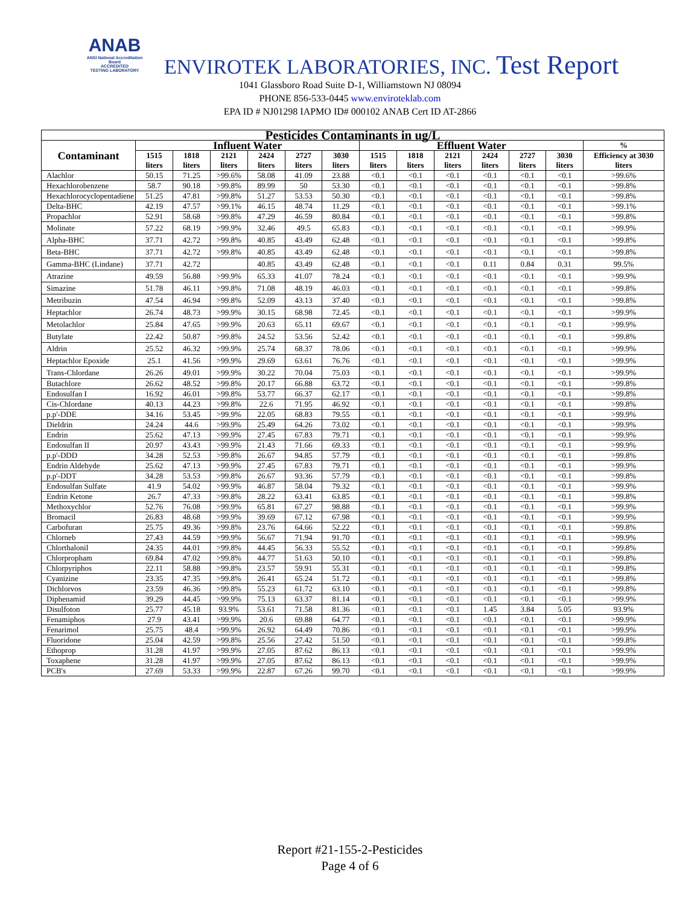ANAB
ANSI National Accreditation Board
ACCREDITED
TESTING LABORATORY
ENVIROTEK LABORATORIES, INC. Test Report
1041 Glassboro Road Suite D-1, Williamstown NJ 08094
PHONE 856-533-0445 www.enviroteklab.com
EPA ID # NJ01298 IAPMO ID# 000102 ANAB Cert ID AT-2866
| Pesticides Contaminants in ug/L | | | | | | | | | | | | | |
| --- | --- | --- | --- | --- | --- | --- | --- | --- | --- | --- | --- | --- | --- |
| Contaminant | Influent Water | | | | | | Effluent Water | | | | | | % |
| | 1515 liters | 1818 liters | 2121 liters | 2424 liters | 2727 liters | 3030 liters | 1515 liters | 1818 liters | 2121 liters | 2424 liters | 2727 liters | 3030 liters | Efficiency at 3030 liters |
| Alachlor | 50.15 | 71.25 | >99.6% | 58.08 | 41.09 | 23.88 | <0.1 | <0.1 | <0.1 | <0.1 | <0.1 | <0.1 | >99.6% |
| Hexachlorobenzene | 58.7 | 90.18 | >99.8% | 89.99 | 50 | 53.30 | <0.1 | <0.1 | <0.1 | <0.1 | <0.1 | <0.1 | >99.8% |
| Hexachlorocyclopentadiene | 51.25 | 47.81 | >99.8% | 51.27 | 53.53 | 50.30 | <0.1 | <0.1 | <0.1 | <0.1 | <0.1 | <0.1 | >99.8% |
| Delta-BHC | 42.19 | 47.57 | >99.1% | 46.15 | 48.74 | 11.29 | <0.1 | <0.1 | <0.1 | <0.1 | <0.1 | <0.1 | >99.1% |
| Propachlor | 52.91 | 58.68 | >99.8% | 47.29 | 46.59 | 80.84 | <0.1 | <0.1 | <0.1 | <0.1 | <0.1 | <0.1 | >99.8% |
| Molinate | 57.22 | 68.19 | >99.9% | 32.46 | 49.5 | 65.83 | <0.1 | <0.1 | <0.1 | <0.1 | <0.1 | <0.1 | >99.9% |
| Alpha-BHC | 37.71 | 42.72 | >99.8% | 40.85 | 43.49 | 62.48 | <0.1 | <0.1 | <0.1 | <0.1 | <0.1 | <0.1 | >99.8% |
| Beta-BHC | 37.71 | 42.72 | >99.8% | 40.85 | 43.49 | 62.48 | <0.1 | <0.1 | <0.1 | <0.1 | <0.1 | <0.1 | >99.8% |
| Gamma-BHC (Lindane) | 37.71 | 42.72 | | 40.85 | 43.49 | 62.48 | <0.1 | <0.1 | <0.1 | 0.11 | 0.84 | 0.31 | 99.5% |
| Atrazine | 49.59 | 56.88 | >99.9% | 65.33 | 41.07 | 78.24 | <0.1 | <0.1 | <0.1 | <0.1 | <0.1 | <0.1 | >99.9% |
| Simazine | 51.78 | 46.11 | >99.8% | 71.08 | 48.19 | 46.03 | <0.1 | <0.1 | <0.1 | <0.1 | <0.1 | <0.1 | >99.8% |
| Metribuzin | 47.54 | 46.94 | >99.8% | 52.09 | 43.13 | 37.40 | <0.1 | <0.1 | <0.1 | <0.1 | <0.1 | <0.1 | >99.8% |
| Heptachlor | 26.74 | 48.73 | >99.9% | 30.15 | 68.98 | 72.45 | <0.1 | <0.1 | <0.1 | <0.1 | <0.1 | <0.1 | >99.9% |
| Metolachlor | 25.84 | 47.65 | >99.9% | 20.63 | 65.11 | 69.67 | <0.1 | <0.1 | <0.1 | <0.1 | <0.1 | <0.1 | >99.9% |
| Butylate | 22.42 | 50.87 | >99.8% | 24.52 | 53.56 | 52.42 | <0.1 | <0.1 | <0.1 | <0.1 | <0.1 | <0.1 | >99.8% |
| Aldrin | 25.52 | 46.32 | >99.9% | 25.74 | 68.37 | 78.06 | <0.1 | <0.1 | <0.1 | <0.1 | <0.1 | <0.1 | >99.9% |
| Heptachlor Epoxide | 25.1 | 41.56 | >99.9% | 29.69 | 63.61 | 76.76 | <0.1 | <0.1 | <0.1 | <0.1 | <0.1 | <0.1 | >99.9% |
| Trans-Chlordane | 26.26 | 49.01 | >99.9% | 30.22 | 70.04 | 75.03 | <0.1 | <0.1 | <0.1 | <0.1 | <0.1 | <0.1 | >99.9% |
| Butachlore | 26.62 | 48.52 | >99.8% | 20.17 | 66.88 | 63.72 | <0.1 | <0.1 | <0.1 | <0.1 | <0.1 | <0.1 | >99.8% |
| Endosulfan I | 16.92 | 46.01 | >99.8% | 53.77 | 66.37 | 62.17 | <0.1 | <0.1 | <0.1 | <0.1 | <0.1 | <0.1 | >99.8% |
| Cis-Chlordane | 40.13 | 44.23 | >99.8% | 22.6 | 71.95 | 46.92 | <0.1 | <0.1 | <0.1 | <0.1 | <0.1 | <0.1 | >99.8% |
| p.p'-DDE | 34.16 | 53.45 | >99.9% | 22.05 | 68.83 | 79.55 | <0.1 | <0.1 | <0.1 | <0.1 | <0.1 | <0.1 | >99.9% |
| Dieldrin | 24.24 | 44.6 | >99.9% | 25.49 | 64.26 | 73.02 | <0.1 | <0.1 | <0.1 | <0.1 | <0.1 | <0.1 | >99.9% |
| Endrin | 25.62 | 47.13 | >99.9% | 27.45 | 67.83 | 79.71 | <0.1 | <0.1 | <0.1 | <0.1 | <0.1 | <0.1 | >99.9% |
| Endosulfan II | 20.97 | 43.43 | >99.9% | 21.43 | 71.66 | 69.33 | <0.1 | <0.1 | <0.1 | <0.1 | <0.1 | <0.1 | >99.9% |
| p.p'-DDD | 34.28 | 52.53 | >99.8% | 26.67 | 94.85 | 57.79 | <0.1 | <0.1 | <0.1 | <0.1 | <0.1 | <0.1 | >99.8% |
| Endrin Aldehyde | 25.62 | 47.13 | >99.9% | 27.45 | 67.83 | 79.71 | <0.1 | <0.1 | <0.1 | <0.1 | <0.1 | <0.1 | >99.9% |
| p.p'-DDT | 34.28 | 53.53 | >99.8% | 26.67 | 93.36 | 57.79 | <0.1 | <0.1 | <0.1 | <0.1 | <0.1 | <0.1 | >99.8% |
| Endosulfan Sulfate | 41.9 | 54.02 | >99.9% | 46.87 | 58.04 | 79.32 | <0.1 | <0.1 | <0.1 | <0.1 | <0.1 | <0.1 | >99.9% |
| Endrin Ketone | 26.7 | 47.33 | >99.8% | 28.22 | 63.41 | 63.85 | <0.1 | <0.1 | <0.1 | <0.1 | <0.1 | <0.1 | >99.8% |
| Methoxychlor | 52.76 | 76.08 | >99.9% | 65.81 | 67.27 | 98.88 | <0.1 | <0.1 | <0.1 | <0.1 | <0.1 | <0.1 | >99.9% |
| Bromacil | 26.83 | 48.68 | >99.9% | 39.69 | 67.12 | 67.98 | <0.1 | <0.1 | <0.1 | <0.1 | <0.1 | <0.1 | >99.9% |
| Carbofuran | 25.75 | 49.36 | >99.8% | 23.76 | 64.66 | 52.22 | <0.1 | <0.1 | <0.1 | <0.1 | <0.1 | <0.1 | >99.8% |
| Chlorneb | 27.43 | 44.59 | >99.9% | 56.67 | 71.94 | 91.70 | <0.1 | <0.1 | <0.1 | <0.1 | <0.1 | <0.1 | >99.9% |
| Chlorthalonil | 24.35 | 44.01 | >99.8% | 44.45 | 56.33 | 55.52 | <0.1 | <0.1 | <0.1 | <0.1 | <0.1 | <0.1 | >99.8% |
| Chlorpropham | 69.84 | 47.02 | >99.8% | 44.77 | 51.63 | 50.10 | <0.1 | <0.1 | <0.1 | <0.1 | <0.1 | <0.1 | >99.8% |
| Chlorpyriphos | 22.11 | 58.88 | >99.8% | 23.57 | 59.91 | 55.31 | <0.1 | <0.1 | <0.1 | <0.1 | <0.1 | <0.1 | >99.8% |
| Cyanizine | 23.35 | 47.35 | >99.8% | 26.41 | 65.24 | 51.72 | <0.1 | <0.1 | <0.1 | <0.1 | <0.1 | <0.1 | >99.8% |
| Dichlorvos | 23.59 | 46.36 | >99.8% | 55.23 | 61.72 | 63.10 | <0.1 | <0.1 | <0.1 | <0.1 | <0.1 | <0.1 | >99.8% |
| Diphenamid | 39.29 | 44.45 | >99.9% | 75.13 | 63.37 | 81.14 | <0.1 | <0.1 | <0.1 | <0.1 | <0.1 | <0.1 | >99.9% |
| Disulfoton | 25.77 | 45.18 | 93.9% | 53.61 | 71.58 | 81.36 | <0.1 | <0.1 | <0.1 | 1.45 | 3.84 | 5.05 | 93.9% |
| Fenamiphos | 27.9 | 43.41 | >99.9% | 20.6 | 69.88 | 64.77 | <0.1 | <0.1 | <0.1 | <0.1 | <0.1 | <0.1 | >99.9% |
| Fenarimol | 25.75 | 48.4 | >99.9% | 26.92 | 64.49 | 70.86 | <0.1 | <0.1 | <0.1 | <0.1 | <0.1 | <0.1 | >99.9% |
| Fluoridone | 25.04 | 42.59 | >99.8% | 25.56 | 27.42 | 51.50 | <0.1 | <0.1 | <0.1 | <0.1 | <0.1 | <0.1 | >99.8% |
| Ethoprop | 31.28 | 41.97 | >99.9% | 27.05 | 87.62 | 86.13 | <0.1 | <0.1 | <0.1 | <0.1 | <0.1 | <0.1 | >99.9% |
| Toxaphene | 31.28 | 41.97 | >99.9% | 27.05 | 87.62 | 86.13 | <0.1 | <0.1 | <0.1 | <0.1 | <0.1 | <0.1 | >99.9% |
| PCB's | 27.69 | 53.33 | >99.9% | 22.87 | 67.26 | 99.70 | <0.1 | <0.1 | <0.1 | <0.1 | <0.1 | <0.1 | >99.9% |
Report #21-155-2-Pesticides
Page 4 of 6